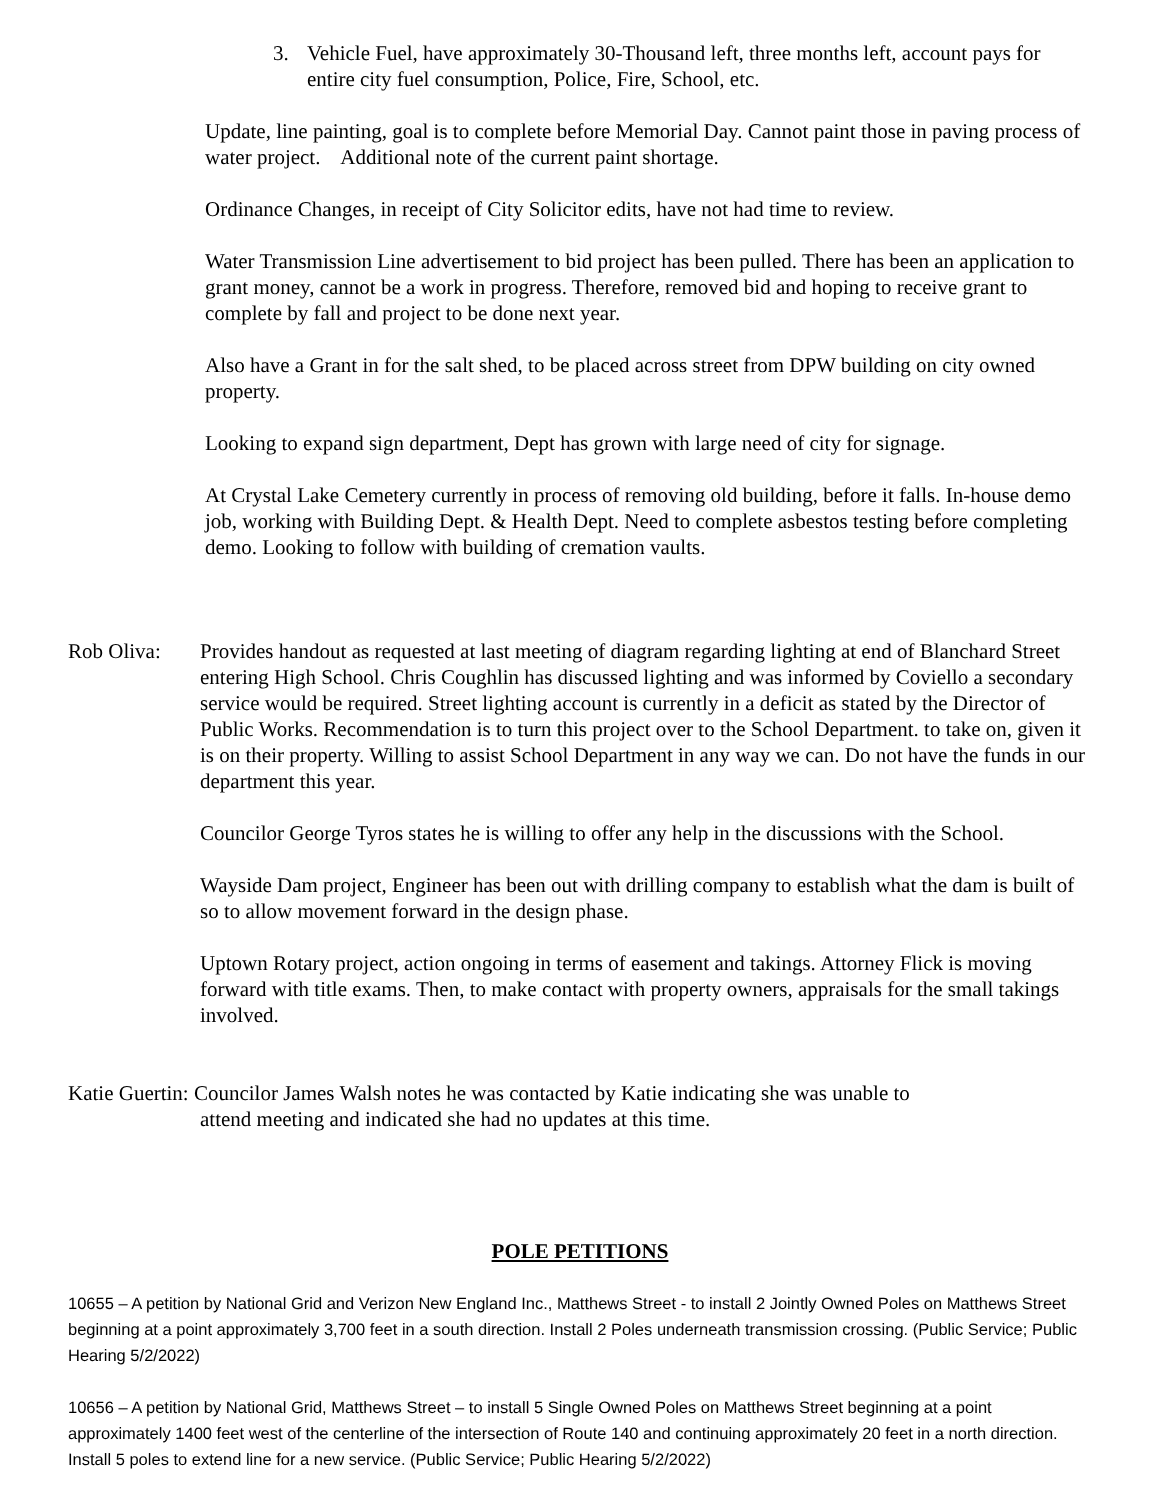3. Vehicle Fuel, have approximately 30-Thousand left, three months left, account pays for entire city fuel consumption, Police, Fire, School, etc.
Update, line painting, goal is to complete before Memorial Day. Cannot paint those in paving process of water project. Additional note of the current paint shortage.
Ordinance Changes, in receipt of City Solicitor edits, have not had time to review.
Water Transmission Line advertisement to bid project has been pulled. There has been an application to grant money, cannot be a work in progress. Therefore, removed bid and hoping to receive grant to complete by fall and project to be done next year.
Also have a Grant in for the salt shed, to be placed across street from DPW building on city owned property.
Looking to expand sign department, Dept has grown with large need of city for signage.
At Crystal Lake Cemetery currently in process of removing old building, before it falls. In-house demo job, working with Building Dept. & Health Dept. Need to complete asbestos testing before completing demo. Looking to follow with building of cremation vaults.
Rob Oliva: Provides handout as requested at last meeting of diagram regarding lighting at end of Blanchard Street entering High School. Chris Coughlin has discussed lighting and was informed by Coviello a secondary service would be required. Street lighting account is currently in a deficit as stated by the Director of Public Works. Recommendation is to turn this project over to the School Department. to take on, given it is on their property. Willing to assist School Department in any way we can. Do not have the funds in our department this year.
Councilor George Tyros states he is willing to offer any help in the discussions with the School.
Wayside Dam project, Engineer has been out with drilling company to establish what the dam is built of so to allow movement forward in the design phase.
Uptown Rotary project, action ongoing in terms of easement and takings. Attorney Flick is moving forward with title exams. Then, to make contact with property owners, appraisals for the small takings involved.
Katie Guertin: Councilor James Walsh notes he was contacted by Katie indicating she was unable to
attend meeting and indicated she had no updates at this time.
POLE PETITIONS
10655 – A petition by National Grid and Verizon New England Inc., Matthews Street - to install 2 Jointly Owned Poles on Matthews Street beginning at a point approximately 3,700 feet in a south direction. Install 2 Poles underneath transmission crossing. (Public Service; Public Hearing 5/2/2022)
10656 – A petition by National Grid, Matthews Street – to install 5 Single Owned Poles on Matthews Street beginning at a point approximately 1400 feet west of the centerline of the intersection of Route 140 and continuing approximately 20 feet in a north direction. Install 5 poles to extend line for a new service. (Public Service; Public Hearing 5/2/2022)